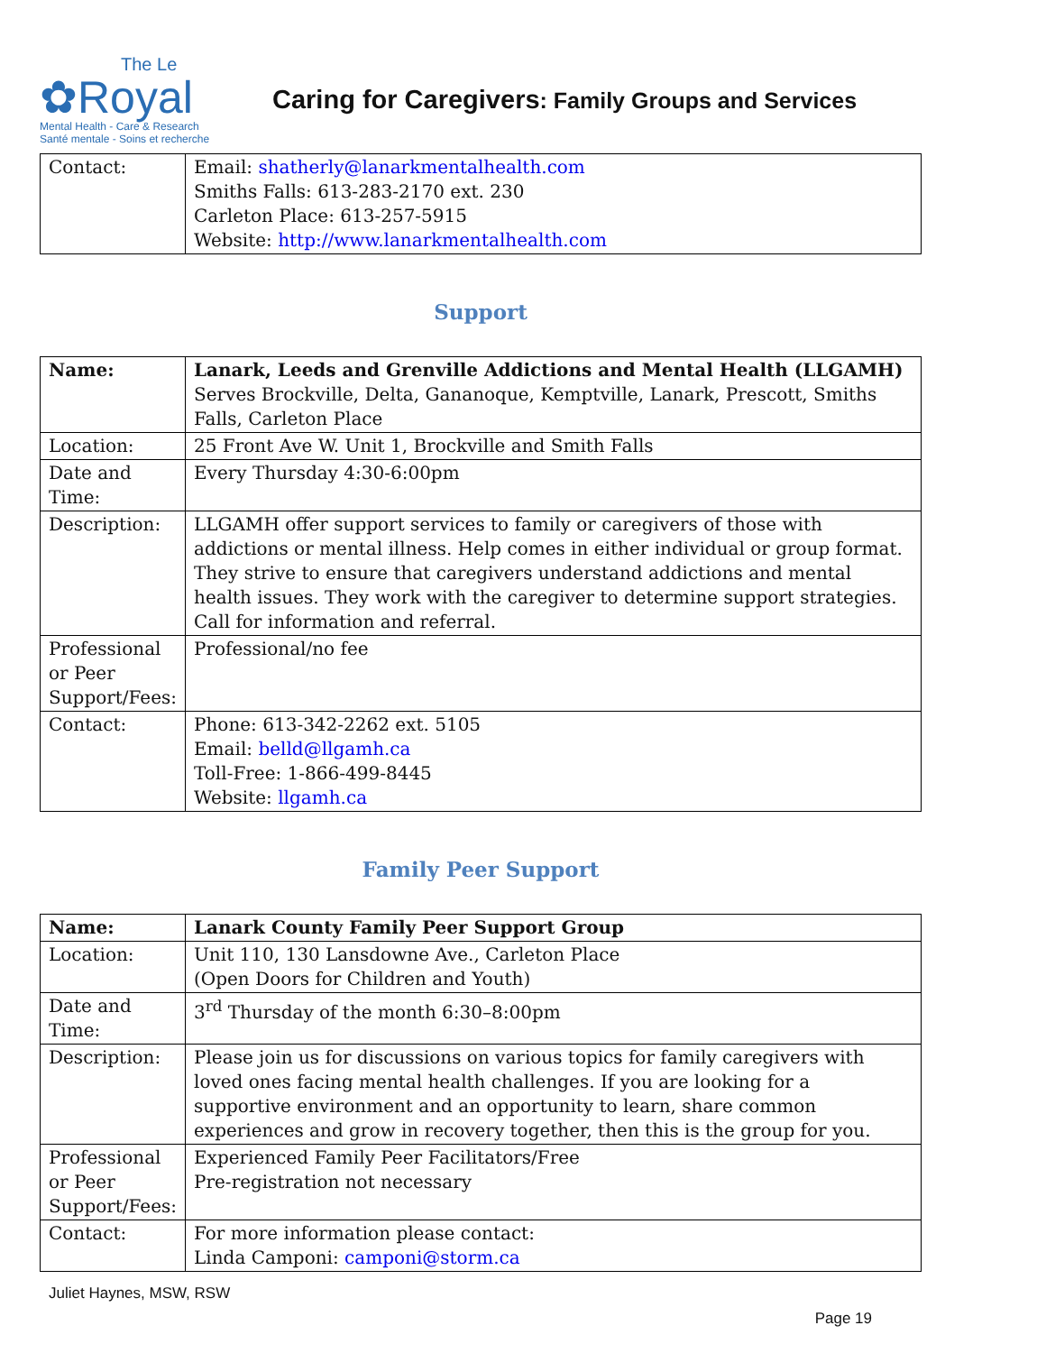The Le
✿Royal
Mental Health - Care & Research
Santé mentale - Soins et recherche
Caring for Caregivers: Family Groups and Services
| Contact: | Email: shatherly@lanarkmentalhealth.com Smiths Falls: 613-283-2170 ext. 230 Carleton Place: 613-257-5915 Website: http://www.lanarkmentalhealth.com |
Support
| Name: | Lanark, Leeds and Grenville Addictions and Mental Health (LLGAMH) Serves Brockville, Delta, Gananoque, Kemptville, Lanark, Prescott, Smiths Falls, Carleton Place |
| Location: | 25 Front Ave W. Unit 1, Brockville and Smith Falls |
| Date and Time: | Every Thursday 4:30-6:00pm |
| Description: | LLGAMH offer support services to family or caregivers of those with addictions or mental illness. Help comes in either individual or group format. They strive to ensure that caregivers understand addictions and mental health issues. They work with the caregiver to determine support strategies. Call for information and referral. |
| Professional or Peer Support/Fees: | Professional/no fee |
| Contact: | Phone: 613-342-2262 ext. 5105 Email: belld@llgamh.ca Toll-Free: 1-866-499-8445 Website: llgamh.ca |
Family Peer Support
| Name: | Lanark County Family Peer Support Group |
| Location: | Unit 110, 130 Lansdowne Ave., Carleton Place (Open Doors for Children and Youth) |
| Date and Time: | 3<sup>rd</sup> Thursday of the month 6:30–8:00pm |
| Description: | Please join us for discussions on various topics for family caregivers with loved ones facing mental health challenges. If you are looking for a supportive environment and an opportunity to learn, share common experiences and grow in recovery together, then this is the group for you. |
| Professional or Peer Support/Fees: | Experienced Family Peer Facilitators/Free Pre-registration not necessary |
| Contact: | For more information please contact: Linda Camponi: camponi@storm.ca |
Juliet Haynes, MSW, RSW
Page 19